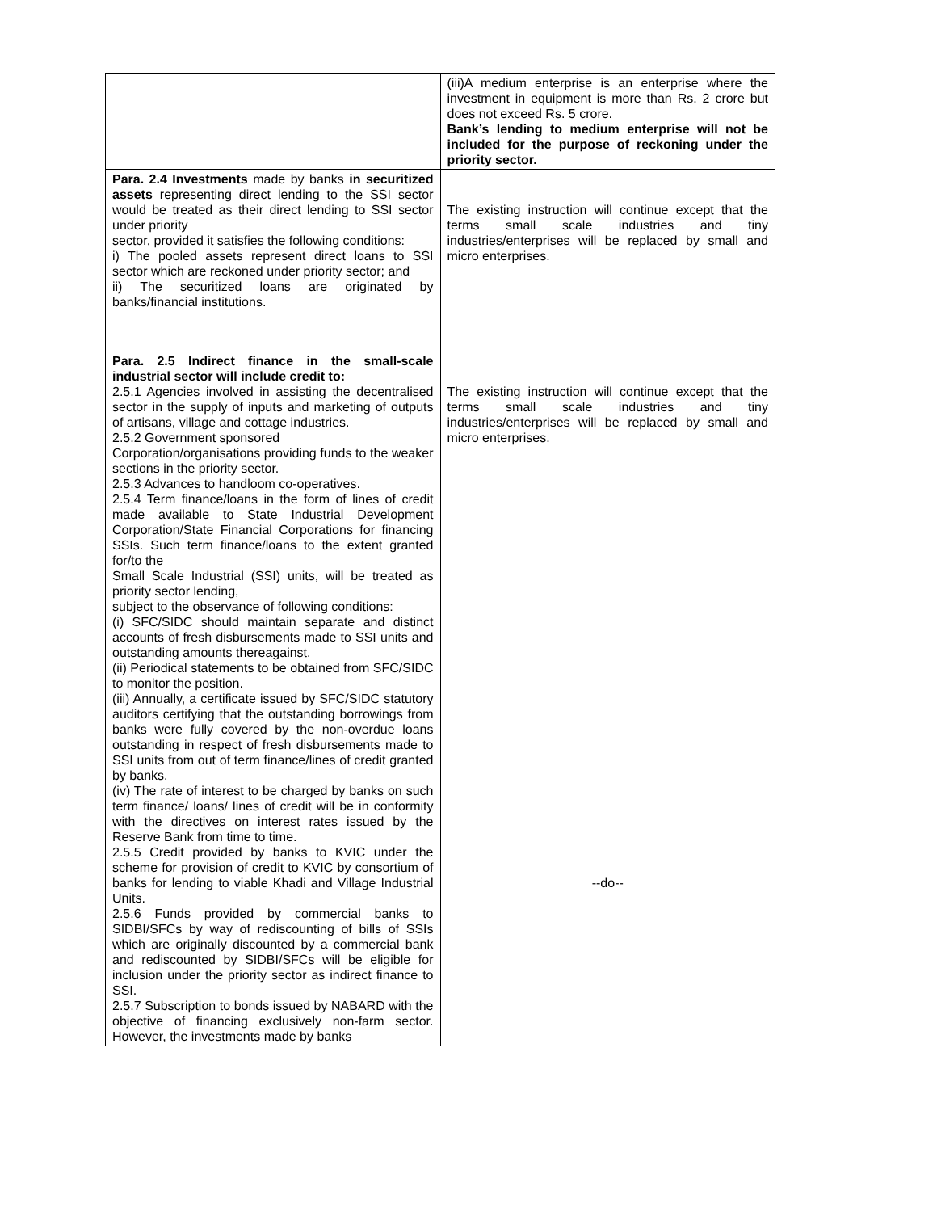| | (iii)A medium enterprise is an enterprise where the investment in equipment is more than Rs. 2 crore but does not exceed Rs. 5 crore. Bank’s lending to medium enterprise will not be included for the purpose of reckoning under the priority sector. |
| Para. 2.4 Investments made by banks in securitized assets representing direct lending to the SSI sector would be treated as their direct lending to SSI sector under priority sector, provided it satisfies the following conditions: i) The pooled assets represent direct loans to SSI sector which are reckoned under priority sector; and ii) The securitized loans are originated by banks/financial institutions. | The existing instruction will continue except that the terms small scale industries and tiny industries/enterprises will be replaced by small and micro enterprises. |
| Para. 2.5 Indirect finance in the small-scale industrial sector will include credit to: 2.5.1 Agencies involved in assisting the decentralised sector in the supply of inputs and marketing of outputs of artisans, village and cottage industries. 2.5.2 Government sponsored Corporation/organisations providing funds to the weaker sections in the priority sector. 2.5.3 Advances to handloom co-operatives. 2.5.4 Term finance/loans in the form of lines of credit made available to State Industrial Development Corporation/State Financial Corporations for financing SSIs. Such term finance/loans to the extent granted for/to the Small Scale Industrial (SSI) units, will be treated as priority sector lending, subject to the observance of following conditions: (i) SFC/SIDC should maintain separate and distinct accounts of fresh disbursements made to SSI units and outstanding amounts thereagainst. (ii) Periodical statements to be obtained from SFC/SIDC to monitor the position. (iii) Annually, a certificate issued by SFC/SIDC statutory auditors certifying that the outstanding borrowings from banks were fully covered by the non-overdue loans outstanding in respect of fresh disbursements made to SSI units from out of term finance/lines of credit granted by banks. (iv) The rate of interest to be charged by banks on such term finance/ loans/ lines of credit will be in conformity with the directives on interest rates issued by the Reserve Bank from time to time. 2.5.5 Credit provided by banks to KVIC under the scheme for provision of credit to KVIC by consortium of banks for lending to viable Khadi and Village Industrial Units. 2.5.6 Funds provided by commercial banks to SIDBI/SFCs by way of rediscounting of bills of SSIs which are originally discounted by a commercial bank and rediscounted by SIDBI/SFCs will be eligible for inclusion under the priority sector as indirect finance to SSI. 2.5.7 Subscription to bonds issued by NABARD with the objective of financing exclusively non-farm sector. However, the investments made by banks | The existing instruction will continue except that the terms small scale industries and tiny industries/enterprises will be replaced by small and micro enterprises. --do-- |